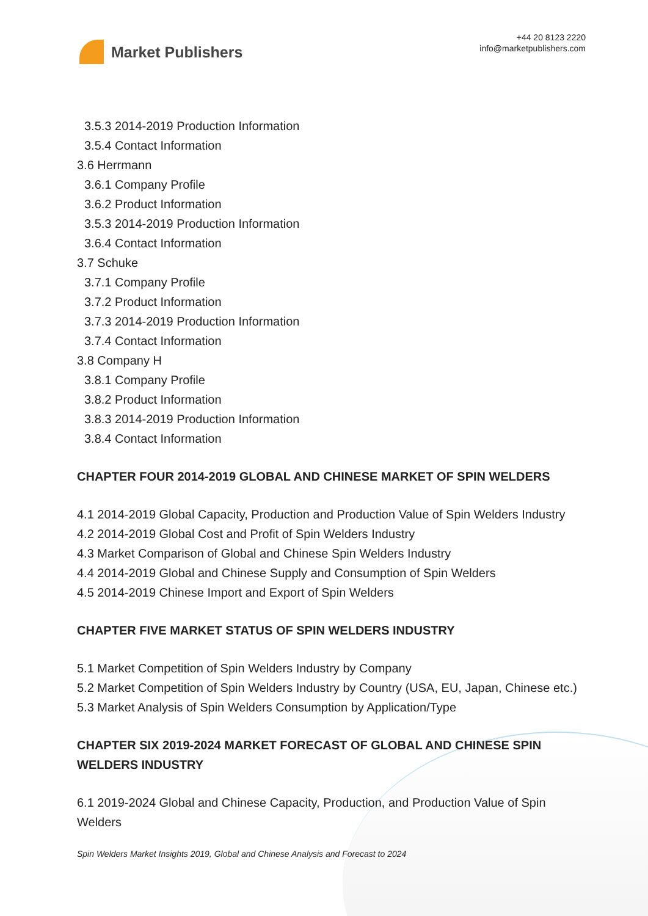Market Publishers
+44 20 8123 2220
info@marketpublishers.com
3.5.3 2014-2019 Production Information
3.5.4 Contact Information
3.6 Herrmann
3.6.1 Company Profile
3.6.2 Product Information
3.5.3 2014-2019 Production Information
3.6.4 Contact Information
3.7 Schuke
3.7.1 Company Profile
3.7.2 Product Information
3.7.3 2014-2019 Production Information
3.7.4 Contact Information
3.8 Company H
3.8.1 Company Profile
3.8.2 Product Information
3.8.3 2014-2019 Production Information
3.8.4 Contact Information
CHAPTER FOUR 2014-2019 GLOBAL AND CHINESE MARKET OF SPIN WELDERS
4.1 2014-2019 Global Capacity, Production and Production Value of Spin Welders Industry
4.2 2014-2019 Global Cost and Profit of Spin Welders Industry
4.3 Market Comparison of Global and Chinese Spin Welders Industry
4.4 2014-2019 Global and Chinese Supply and Consumption of Spin Welders
4.5 2014-2019 Chinese Import and Export of Spin Welders
CHAPTER FIVE MARKET STATUS OF SPIN WELDERS INDUSTRY
5.1 Market Competition of Spin Welders Industry by Company
5.2 Market Competition of Spin Welders Industry by Country (USA, EU, Japan, Chinese etc.)
5.3 Market Analysis of Spin Welders Consumption by Application/Type
CHAPTER SIX 2019-2024 MARKET FORECAST OF GLOBAL AND CHINESE SPIN WELDERS INDUSTRY
6.1 2019-2024 Global and Chinese Capacity, Production, and Production Value of Spin Welders
Spin Welders Market Insights 2019, Global and Chinese Analysis and Forecast to 2024